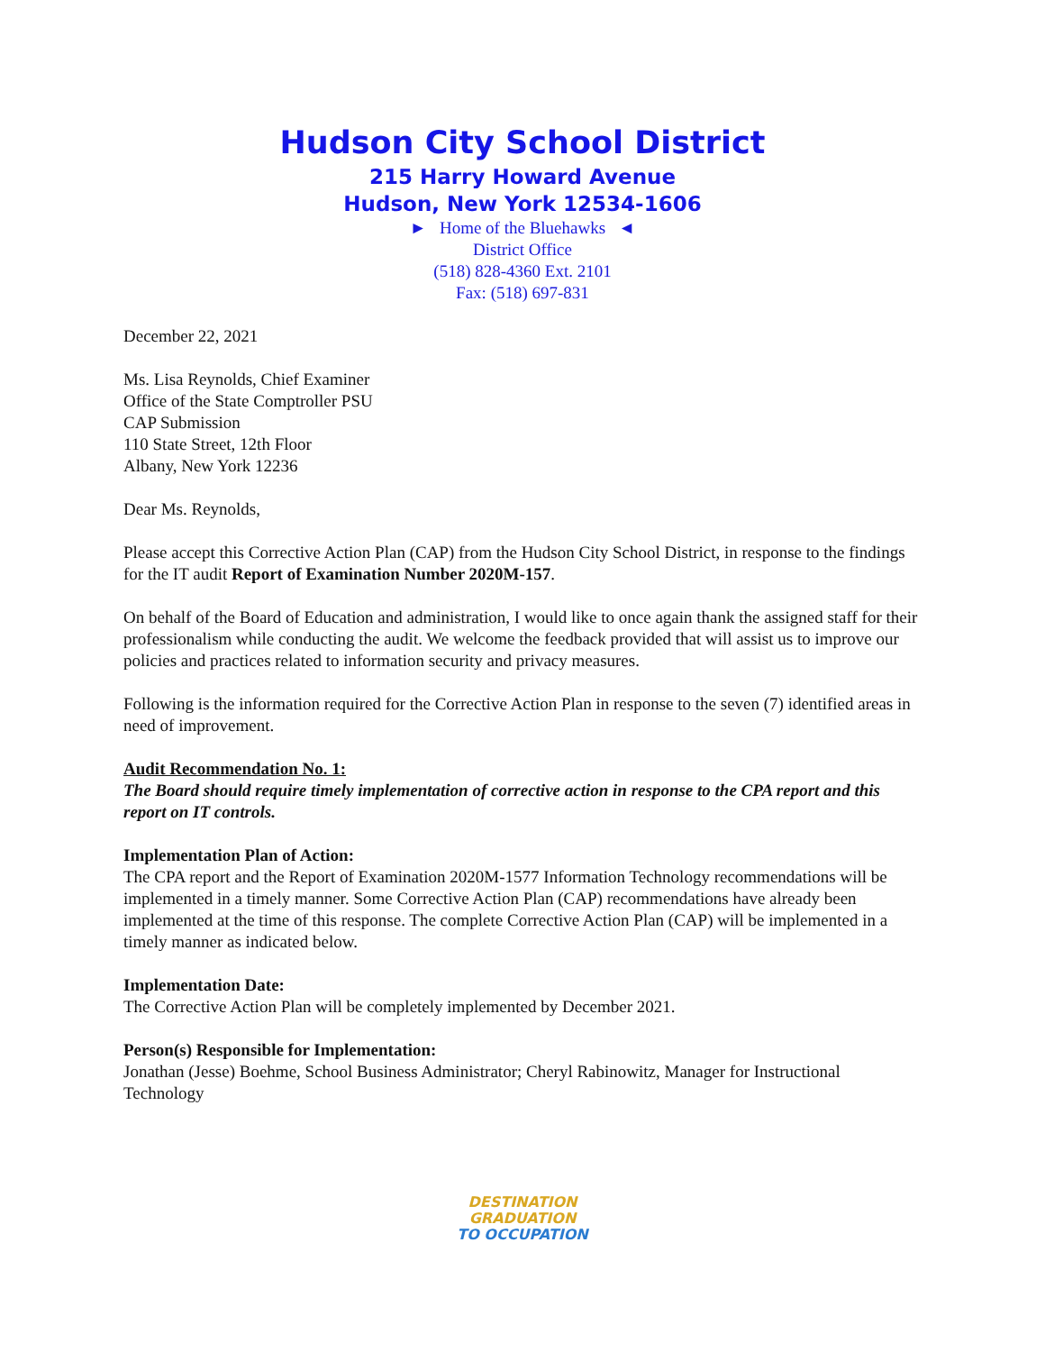Hudson City School District
215 Harry Howard Avenue
Hudson, New York 12534-1606
► Home of the Bluehawks ◄
District Office
(518) 828-4360 Ext. 2101
Fax: (518) 697-831
December 22, 2021
Ms. Lisa Reynolds, Chief Examiner
Office of the State Comptroller PSU
CAP Submission
110 State Street, 12th Floor
Albany, New York 12236
Dear Ms. Reynolds,
Please accept this Corrective Action Plan (CAP) from the Hudson City School District, in response to the findings for the IT audit Report of Examination Number 2020M-157.
On behalf of the Board of Education and administration, I would like to once again thank the assigned staff for their professionalism while conducting the audit. We welcome the feedback provided that will assist us to improve our policies and practices related to information security and privacy measures.
Following is the information required for the Corrective Action Plan in response to the seven (7) identified areas in need of improvement.
Audit Recommendation No. 1:
The Board should require timely implementation of corrective action in response to the CPA report and this report on IT controls.
Implementation Plan of Action:
The CPA report and the Report of Examination 2020M-1577 Information Technology recommendations will be implemented in a timely manner. Some Corrective Action Plan (CAP) recommendations have already been implemented at the time of this response. The complete Corrective Action Plan (CAP) will be implemented in a timely manner as indicated below.
Implementation Date:
The Corrective Action Plan will be completely implemented by December 2021.
Person(s) Responsible for Implementation:
Jonathan (Jesse) Boehme, School Business Administrator; Cheryl Rabinowitz, Manager for Instructional Technology
DESTINATION
GRADUATION
TO OCCUPATION